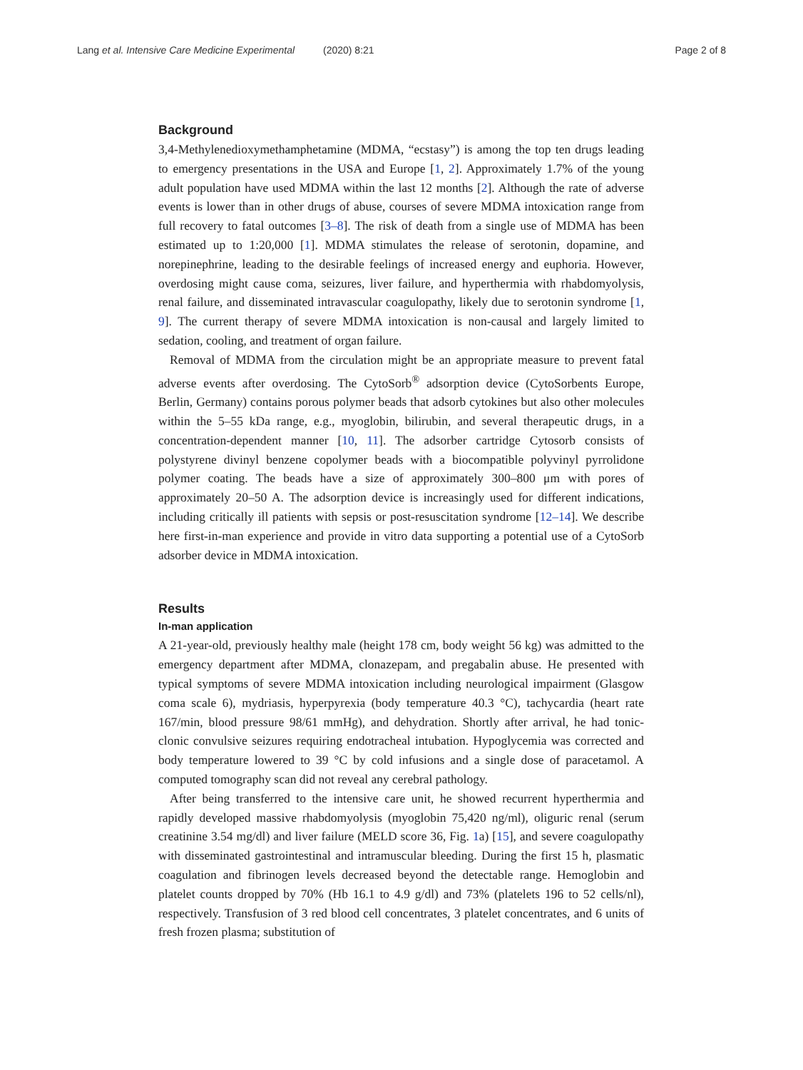Lang et al. Intensive Care Medicine Experimental (2020) 8:21 Page 2 of 8
Background
3,4-Methylenedioxymethamphetamine (MDMA, “ecstasy”) is among the top ten drugs leading to emergency presentations in the USA and Europe [1, 2]. Approximately 1.7% of the young adult population have used MDMA within the last 12 months [2]. Although the rate of adverse events is lower than in other drugs of abuse, courses of severe MDMA intoxication range from full recovery to fatal outcomes [3–8]. The risk of death from a single use of MDMA has been estimated up to 1:20,000 [1]. MDMA stimulates the release of serotonin, dopamine, and norepinephrine, leading to the desirable feelings of increased energy and euphoria. However, overdosing might cause coma, seizures, liver failure, and hyperthermia with rhabdomyolysis, renal failure, and disseminated intravascular coagulopathy, likely due to serotonin syndrome [1, 9]. The current therapy of severe MDMA intoxication is non-causal and largely limited to sedation, cooling, and treatment of organ failure.
Removal of MDMA from the circulation might be an appropriate measure to prevent fatal adverse events after overdosing. The CytoSorb<sup>®</sup> adsorption device (CytoSorbents Europe, Berlin, Germany) contains porous polymer beads that adsorb cytokines but also other molecules within the 5–55 kDa range, e.g., myoglobin, bilirubin, and several therapeutic drugs, in a concentration-dependent manner [10, 11]. The adsorber cartridge Cytosorb consists of polystyrene divinyl benzene copolymer beads with a biocompatible polyvinyl pyrrolidone polymer coating. The beads have a size of approximately 300–800 μm with pores of approximately 20–50 A. The adsorption device is increasingly used for different indications, including critically ill patients with sepsis or post-resuscitation syndrome [12–14]. We describe here first-in-man experience and provide in vitro data supporting a potential use of a CytoSorb adsorber device in MDMA intoxication.
Results
In-man application
A 21-year-old, previously healthy male (height 178 cm, body weight 56 kg) was admitted to the emergency department after MDMA, clonazepam, and pregabalin abuse. He presented with typical symptoms of severe MDMA intoxication including neurological impairment (Glasgow coma scale 6), mydriasis, hyperpyrexia (body temperature 40.3 °C), tachycardia (heart rate 167/min, blood pressure 98/61 mmHg), and dehydration. Shortly after arrival, he had tonic-clonic convulsive seizures requiring endotracheal intubation. Hypoglycemia was corrected and body temperature lowered to 39 °C by cold infusions and a single dose of paracetamol. A computed tomography scan did not reveal any cerebral pathology.
After being transferred to the intensive care unit, he showed recurrent hyperthermia and rapidly developed massive rhabdomyolysis (myoglobin 75,420 ng/ml), oliguric renal (serum creatinine 3.54 mg/dl) and liver failure (MELD score 36, Fig. 1a) [15], and severe coagulopathy with disseminated gastrointestinal and intramuscular bleeding. During the first 15 h, plasmatic coagulation and fibrinogen levels decreased beyond the detectable range. Hemoglobin and platelet counts dropped by 70% (Hb 16.1 to 4.9 g/dl) and 73% (platelets 196 to 52 cells/nl), respectively. Transfusion of 3 red blood cell concentrates, 3 platelet concentrates, and 6 units of fresh frozen plasma; substitution of